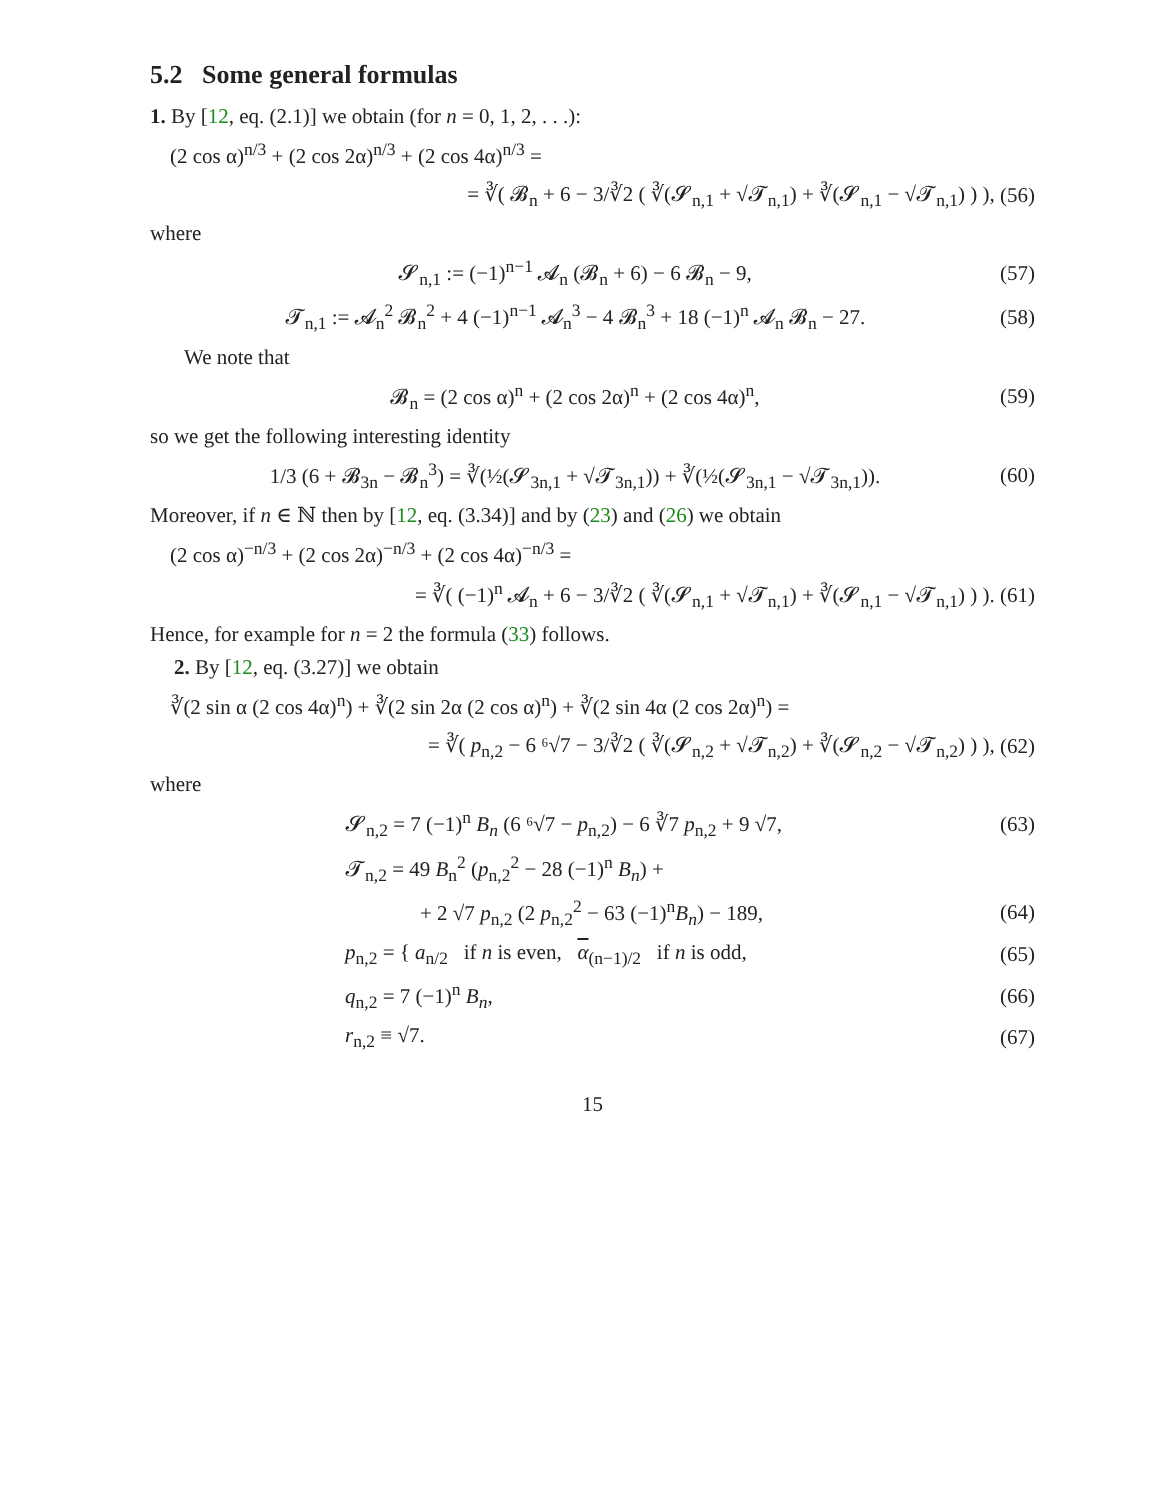5.2 Some general formulas
1. By [12, eq. (2.1)] we obtain (for n = 0, 1, 2, . . .):
(2 cos α)<sup>n/3</sup> + (2 cos 2α)<sup>n/3</sup> + (2 cos 4α)<sup>n/3</sup> =
= ∛( 𝓑<sub>n</sub> + 6 − 3/∛2 ( ∛(𝓢<sub>n,1</sub> + √𝓣<sub>n,1</sub>) + ∛(𝓢<sub>n,1</sub> − √𝓣<sub>n,1</sub>) ) ),
(56)
where
𝓢<sub>n,1</sub> := (−1)<sup>n−1</sup> 𝓐<sub>n</sub> (𝓑<sub>n</sub> + 6) − 6 𝓑<sub>n</sub> − 9,
(57)
𝓣<sub>n,1</sub> := 𝓐<sub>n</sub><sup>2</sup> 𝓑<sub>n</sub><sup>2</sup> + 4 (−1)<sup>n−1</sup> 𝓐<sub>n</sub><sup>3</sup> − 4 𝓑<sub>n</sub><sup>3</sup> + 18 (−1)<sup>n</sup> 𝓐<sub>n</sub> 𝓑<sub>n</sub> − 27.
(58)
We note that
𝓑<sub>n</sub> = (2 cos α)<sup>n</sup> + (2 cos 2α)<sup>n</sup> + (2 cos 4α)<sup>n</sup>,
(59)
so we get the following interesting identity
1/3 (6 + 𝓑<sub>3n</sub> − 𝓑<sub>n</sub><sup>3</sup>) = ∛(½(𝓢<sub>3n,1</sub> + √𝓣<sub>3n,1</sub>)) + ∛(½(𝓢<sub>3n,1</sub> − √𝓣<sub>3n,1</sub>)).
(60)
Moreover, if n ∈ ℕ then by [12, eq. (3.34)] and by (23) and (26) we obtain
(2 cos α)<sup>−n/3</sup> + (2 cos 2α)<sup>−n/3</sup> + (2 cos 4α)<sup>−n/3</sup> =
= ∛( (−1)<sup>n</sup> 𝓐<sub>n</sub> + 6 − 3/∛2 ( ∛(𝓢<sub>n,1</sub> + √𝓣<sub>n,1</sub>) + ∛(𝓢<sub>n,1</sub> − √𝓣<sub>n,1</sub>) ) ).
(61)
Hence, for example for n = 2 the formula (33) follows.
2. By [12, eq. (3.27)] we obtain
∛(2 sin α (2 cos 4α)<sup>n</sup>) + ∛(2 sin 2α (2 cos α)<sup>n</sup>) + ∛(2 sin 4α (2 cos 2α)<sup>n</sup>) =
= ∛( p<sub>n,2</sub> − 6 ⁶√7 − 3/∛2 ( ∛(𝓢<sub>n,2</sub> + √𝓣<sub>n,2</sub>) + ∛(𝓢<sub>n,2</sub> − √𝓣<sub>n,2</sub>) ) ),
(62)
where
𝓢<sub>n,2</sub> = 7 (−1)<sup>n</sup> B<sub>n</sub> (6 ⁶√7 − p<sub>n,2</sub>) − 6 ∛7 p<sub>n,2</sub> + 9 √7,
(63)
𝓣<sub>n,2</sub> = 49 B<sub>n</sub><sup>2</sup> (p<sub>n,2</sub><sup>2</sup> − 28 (−1)<sup>n</sup> B<sub>n</sub>) +
+ 2 √7 p<sub>n,2</sub> (2 p<sub>n,2</sub><sup>2</sup> − 63 (−1)<sup>n</sup>B<sub>n</sub>) − 189,
(64)
p<sub>n,2</sub> = { a<sub>n/2</sub> if n is even, α<sub>(n−1)/2</sub> if n is odd,
(65)
q<sub>n,2</sub> = 7 (−1)<sup>n</sup> B<sub>n</sub>, (66)
r<sub>n,2</sub> ≡ √7. (67)
15